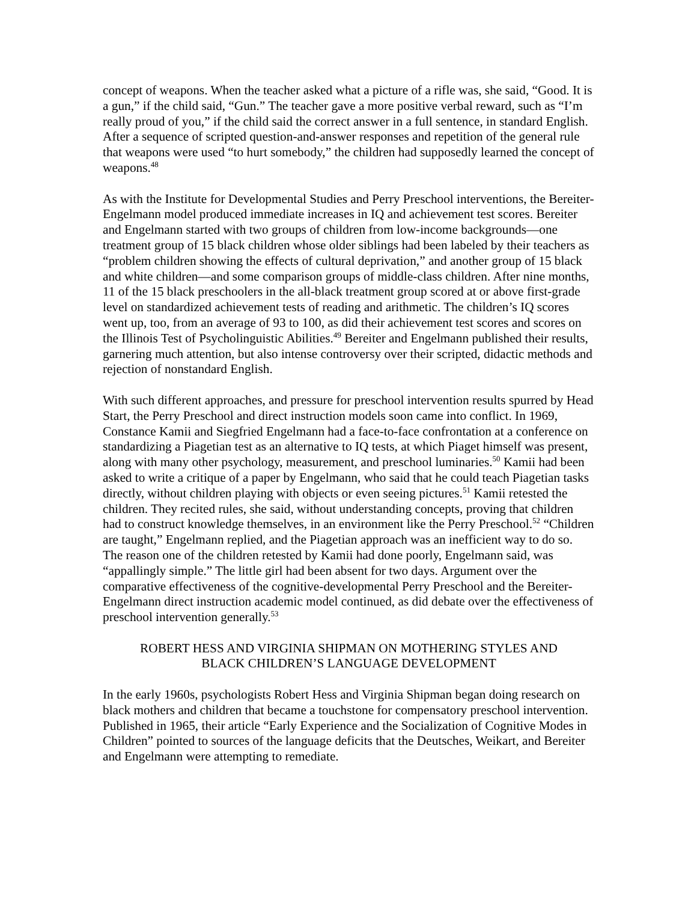concept of weapons. When the teacher asked what a picture of a rifle was, she said, “Good. It is a gun,” if the child said, “Gun.” The teacher gave a more positive verbal reward, such as “I’m really proud of you,” if the child said the correct answer in a full sentence, in standard English. After a sequence of scripted question-and-answer responses and repetition of the general rule that weapons were used “to hurt somebody,” the children had supposedly learned the concept of weapons.<sup>48</sup>
As with the Institute for Developmental Studies and Perry Preschool interventions, the Bereiter-Engelmann model produced immediate increases in IQ and achievement test scores. Bereiter and Engelmann started with two groups of children from low-income backgrounds—one treatment group of 15 black children whose older siblings had been labeled by their teachers as “problem children showing the effects of cultural deprivation,” and another group of 15 black and white children—and some comparison groups of middle-class children. After nine months, 11 of the 15 black preschoolers in the all-black treatment group scored at or above first-grade level on standardized achievement tests of reading and arithmetic. The children’s IQ scores went up, too, from an average of 93 to 100, as did their achievement test scores and scores on the Illinois Test of Psycholinguistic Abilities.<sup>49</sup> Bereiter and Engelmann published their results, garnering much attention, but also intense controversy over their scripted, didactic methods and rejection of nonstandard English.
With such different approaches, and pressure for preschool intervention results spurred by Head Start, the Perry Preschool and direct instruction models soon came into conflict. In 1969, Constance Kamii and Siegfried Engelmann had a face-to-face confrontation at a conference on standardizing a Piagetian test as an alternative to IQ tests, at which Piaget himself was present, along with many other psychology, measurement, and preschool luminaries.<sup>50</sup> Kamii had been asked to write a critique of a paper by Engelmann, who said that he could teach Piagetian tasks directly, without children playing with objects or even seeing pictures.<sup>51</sup> Kamii retested the children. They recited rules, she said, without understanding concepts, proving that children had to construct knowledge themselves, in an environment like the Perry Preschool.<sup>52</sup> “Children are taught,” Engelmann replied, and the Piagetian approach was an inefficient way to do so. The reason one of the children retested by Kamii had done poorly, Engelmann said, was “appallingly simple.” The little girl had been absent for two days. Argument over the comparative effectiveness of the cognitive-developmental Perry Preschool and the Bereiter-Engelmann direct instruction academic model continued, as did debate over the effectiveness of preschool intervention generally.<sup>53</sup>
ROBERT HESS AND VIRGINIA SHIPMAN ON MOTHERING STYLES AND
BLACK CHILDREN’S LANGUAGE DEVELOPMENT
In the early 1960s, psychologists Robert Hess and Virginia Shipman began doing research on black mothers and children that became a touchstone for compensatory preschool intervention. Published in 1965, their article “Early Experience and the Socialization of Cognitive Modes in Children” pointed to sources of the language deficits that the Deutsches, Weikart, and Bereiter and Engelmann were attempting to remediate.